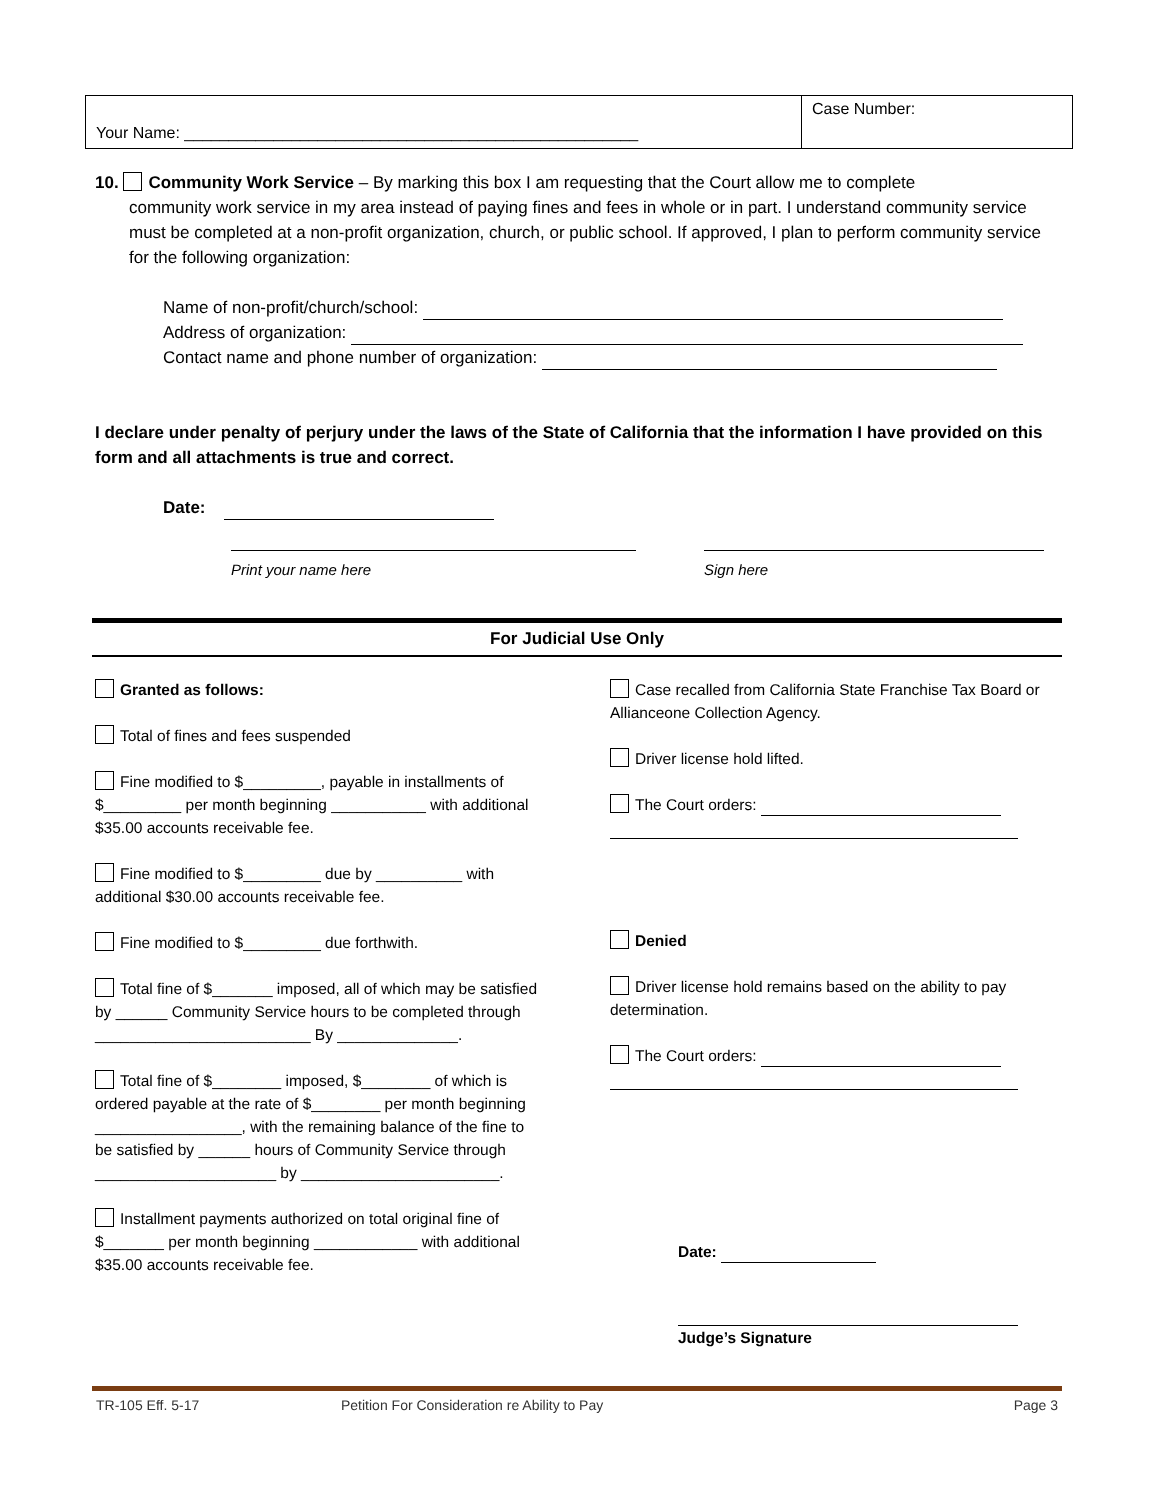Your Name: ___________________________________________________
Case Number:
10. Community Work Service – By marking this box I am requesting that the Court allow me to complete
community work service in my area instead of paying fines and fees in whole or in part. I understand community service must be completed at a non-profit organization, church, or public school. If approved, I plan to perform community service for the following organization:
Name of non-profit/church/school:
Address of organization:
Contact name and phone number of organization:
I declare under penalty of perjury under the laws of the State of California that the information I have provided on this form and all attachments is true and correct.
Date:
Print your name here Sign here
For Judicial Use Only
Granted as follows:
Total of fines and fees suspended
Fine modified to $_________, payable in installments of $_________ per month beginning ___________ with additional $35.00 accounts receivable fee.
Fine modified to $_________ due by __________ with additional $30.00 accounts receivable fee.
Fine modified to $_________ due forthwith.
Total fine of $_______ imposed, all of which may be satisfied by ______ Community Service hours to be completed through _________________________ By ______________.
Total fine of $________ imposed, $________ of which is ordered payable at the rate of $________ per month beginning _________________, with the remaining balance of the fine to be satisfied by ______ hours of Community Service through _____________________ by _______________________.
Installment payments authorized on total original fine of $_______ per month beginning ____________ with additional $35.00 accounts receivable fee.
Case recalled from California State Franchise Tax Board or Allianceone Collection Agency.
Driver license hold lifted.
The Court orders:
Denied
Driver license hold remains based on the ability to pay determination.
The Court orders:
Date:
Judge’s Signature
TR-105 Eff. 5-17 Petition For Consideration re Ability to Pay
Page 3